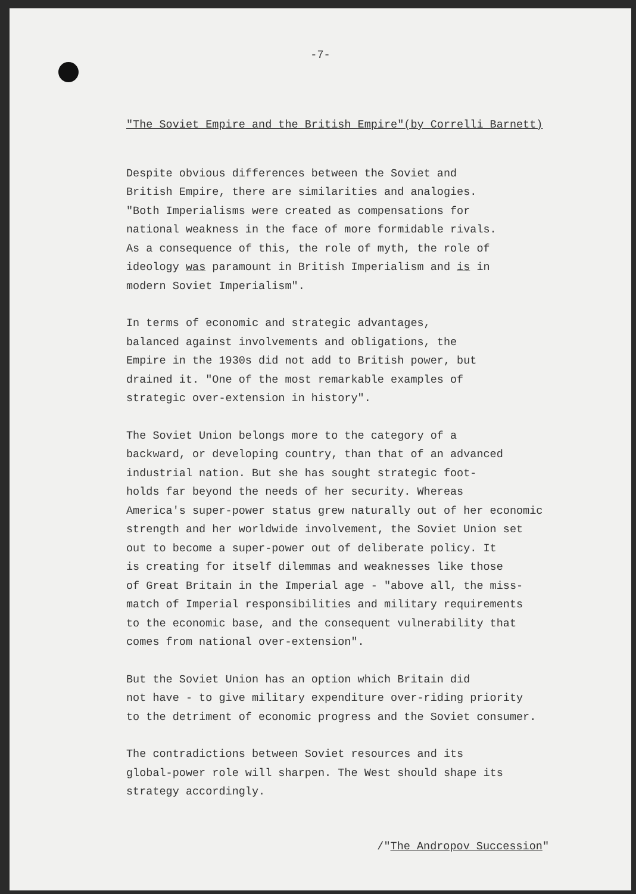-7-
"The Soviet Empire and the British Empire"(by Correlli Barnett)
Despite obvious differences between the Soviet and British Empire, there are similarities and analogies. "Both Imperialisms were created as compensations for national weakness in the face of more formidable rivals. As a consequence of this, the role of myth, the role of ideology was paramount in British Imperialism and is in modern Soviet Imperialism".
In terms of economic and strategic advantages, balanced against involvements and obligations, the Empire in the 1930s did not add to British power, but drained it. "One of the most remarkable examples of strategic over-extension in history".
The Soviet Union belongs more to the category of a backward, or developing country, than that of an advanced industrial nation. But she has sought strategic foot- holds far beyond the needs of her security. Whereas America's super-power status grew naturally out of her economic strength and her worldwide involvement, the Soviet Union set out to become a super-power out of deliberate policy. It is creating for itself dilemmas and weaknesses like those of Great Britain in the Imperial age - "above all, the miss- match of Imperial responsibilities and military requirements to the economic base, and the consequent vulnerability that comes from national over-extension".
But the Soviet Union has an option which Britain did not have - to give military expenditure over-riding priority to the detriment of economic progress and the Soviet consumer.
The contradictions between Soviet resources and its global-power role will sharpen. The West should shape its strategy accordingly.
/"The Andropov Succession"